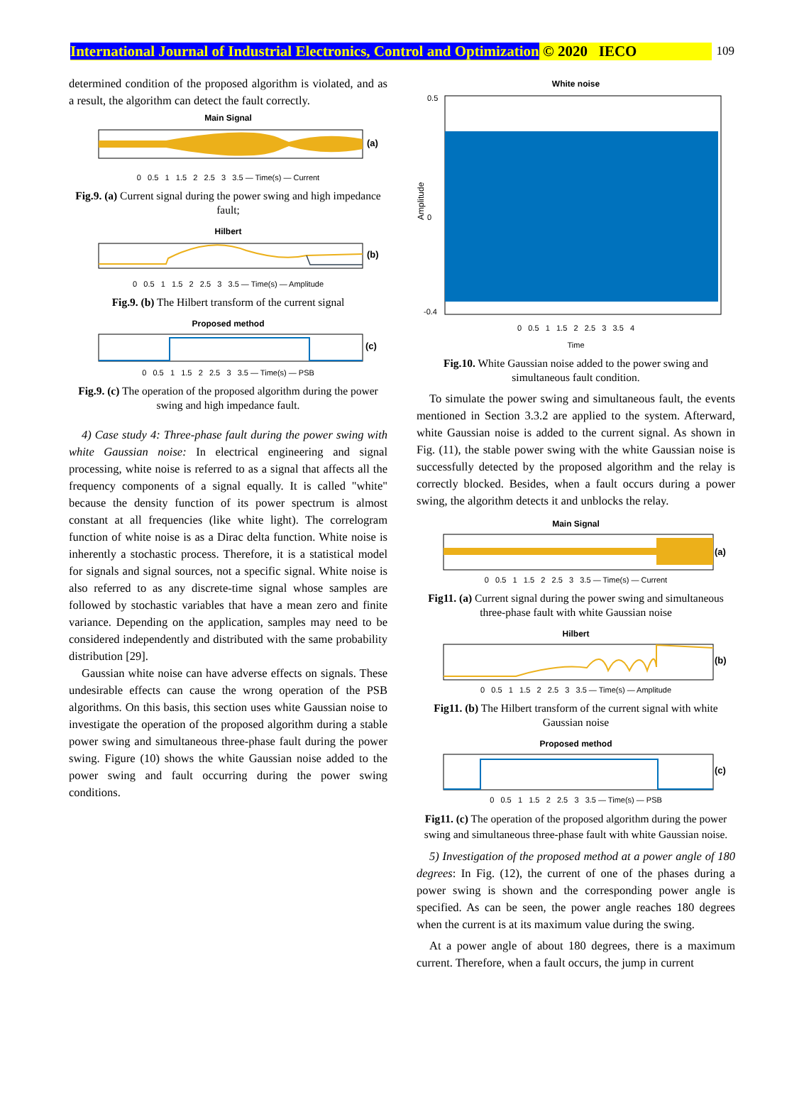International Journal of Industrial Electronics, Control and Optimization © 2020 IECO 109
determined condition of the proposed algorithm is violated, and as a result, the algorithm can detect the fault correctly.
Main Signal
(a)
0 0.5 1 1.5 2 2.5 3 3.5 — Time(s) — Current
Fig.9. (a) Current signal during the power swing and high impedance fault;
Hilbert
(b)
0 0.5 1 1.5 2 2.5 3 3.5 — Time(s) — Amplitude
Fig.9. (b) The Hilbert transform of the current signal
Proposed method
(c)
0 0.5 1 1.5 2 2.5 3 3.5 — Time(s) — PSB
Fig.9. (c) The operation of the proposed algorithm during the power swing and high impedance fault.
4) Case study 4: Three-phase fault during the power swing with white Gaussian noise: In electrical engineering and signal processing, white noise is referred to as a signal that affects all the frequency components of a signal equally. It is called "white" because the density function of its power spectrum is almost constant at all frequencies (like white light). The correlogram function of white noise is as a Dirac delta function. White noise is inherently a stochastic process. Therefore, it is a statistical model for signals and signal sources, not a specific signal. White noise is also referred to as any discrete-time signal whose samples are followed by stochastic variables that have a mean zero and finite variance. Depending on the application, samples may need to be considered independently and distributed with the same probability distribution [29].
Gaussian white noise can have adverse effects on signals. These undesirable effects can cause the wrong operation of the PSB algorithms. On this basis, this section uses white Gaussian noise to investigate the operation of the proposed algorithm during a stable power swing and simultaneous three-phase fault during the power swing. Figure (10) shows the white Gaussian noise added to the power swing and fault occurring during the power swing conditions.
White noise
0.5
0
-0.4
Amplitude
0 0.5 1 1.5 2 2.5 3 3.5 4
Time
Fig.10. White Gaussian noise added to the power swing and simultaneous fault condition.
To simulate the power swing and simultaneous fault, the events mentioned in Section 3.3.2 are applied to the system. Afterward, white Gaussian noise is added to the current signal. As shown in Fig. (11), the stable power swing with the white Gaussian noise is successfully detected by the proposed algorithm and the relay is correctly blocked. Besides, when a fault occurs during a power swing, the algorithm detects it and unblocks the relay.
Main Signal
(a)
0 0.5 1 1.5 2 2.5 3 3.5 — Time(s) — Current
Fig11. (a) Current signal during the power swing and simultaneous three-phase fault with white Gaussian noise
Hilbert
(b)
0 0.5 1 1.5 2 2.5 3 3.5 — Time(s) — Amplitude
Fig11. (b) The Hilbert transform of the current signal with white Gaussian noise
Proposed method
(c)
0 0.5 1 1.5 2 2.5 3 3.5 — Time(s) — PSB
Fig11. (c) The operation of the proposed algorithm during the power swing and simultaneous three-phase fault with white Gaussian noise.
5) Investigation of the proposed method at a power angle of 180 degrees: In Fig. (12), the current of one of the phases during a power swing is shown and the corresponding power angle is specified. As can be seen, the power angle reaches 180 degrees when the current is at its maximum value during the swing.
At a power angle of about 180 degrees, there is a maximum current. Therefore, when a fault occurs, the jump in current